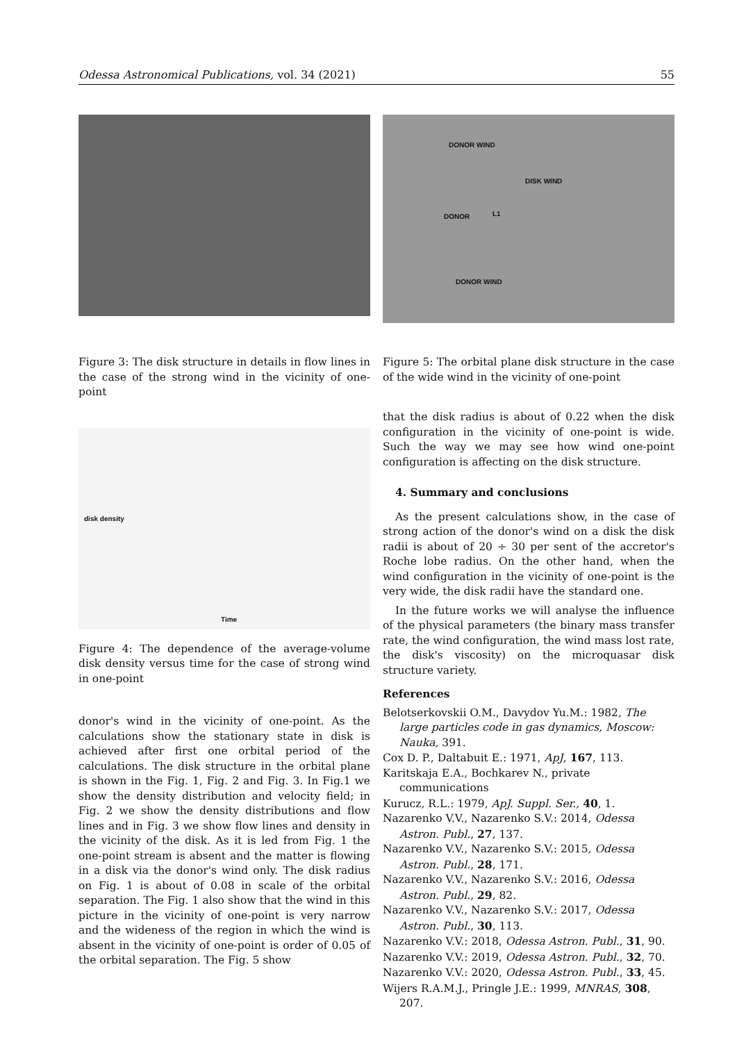Odessa Astronomical Publications, vol. 34 (2021) 55
Figure 3: The disk structure in details in flow lines in the case of the strong wind in the vicinity of one-point
disk density
Time
Figure 4: The dependence of the average-volume disk density versus time for the case of strong wind in one-point
donor's wind in the vicinity of one-point. As the calculations show the stationary state in disk is achieved after first one orbital period of the calculations. The disk structure in the orbital plane is shown in the Fig. 1, Fig. 2 and Fig. 3. In Fig.1 we show the density distribution and velocity field; in Fig. 2 we show the density distributions and flow lines and in Fig. 3 we show flow lines and density in the vicinity of the disk. As it is led from Fig. 1 the one-point stream is absent and the matter is flowing in a disk via the donor's wind only. The disk radius on Fig. 1 is about of 0.08 in scale of the orbital separation. The Fig. 1 also show that the wind in this picture in the vicinity of one-point is very narrow and the wideness of the region in which the wind is absent in the vicinity of one-point is order of 0.05 of the orbital separation. The Fig. 5 show
DONOR WIND
DISK WIND
DONOR L1
DONOR WIND
Figure 5: The orbital plane disk structure in the case of the wide wind in the vicinity of one-point
that the disk radius is about of 0.22 when the disk configuration in the vicinity of one-point is wide. Such the way we may see how wind one-point configuration is affecting on the disk structure.
4. Summary and conclusions
As the present calculations show, in the case of strong action of the donor's wind on a disk the disk radii is about of 20 ÷ 30 per sent of the accretor's Roche lobe radius. On the other hand, when the wind configuration in the vicinity of one-point is the very wide, the disk radii have the standard one.
In the future works we will analyse the influence of the physical parameters (the binary mass transfer rate, the wind configuration, the wind mass lost rate, the disk's viscosity) on the microquasar disk structure variety.
References
Belotserkovskii O.M., Davydov Yu.M.: 1982, The large particles code in gas dynamics, Moscow: Nauka, 391.
Cox D. P., Daltabuit E.: 1971, ApJ, 167, 113.
Karitskaja E.A., Bochkarev N., private communications
Kurucz, R.L.: 1979, ApJ. Suppl. Ser., 40, 1.
Nazarenko V.V., Nazarenko S.V.: 2014, Odessa Astron. Publ., 27, 137.
Nazarenko V.V., Nazarenko S.V.: 2015, Odessa Astron. Publ., 28, 171.
Nazarenko V.V., Nazarenko S.V.: 2016, Odessa Astron. Publ., 29, 82.
Nazarenko V.V., Nazarenko S.V.: 2017, Odessa Astron. Publ., 30, 113.
Nazarenko V.V.: 2018, Odessa Astron. Publ., 31, 90.
Nazarenko V.V.: 2019, Odessa Astron. Publ., 32, 70.
Nazarenko V.V.: 2020, Odessa Astron. Publ., 33, 45.
Wijers R.A.M.J., Pringle J.E.: 1999, MNRAS, 308, 207.